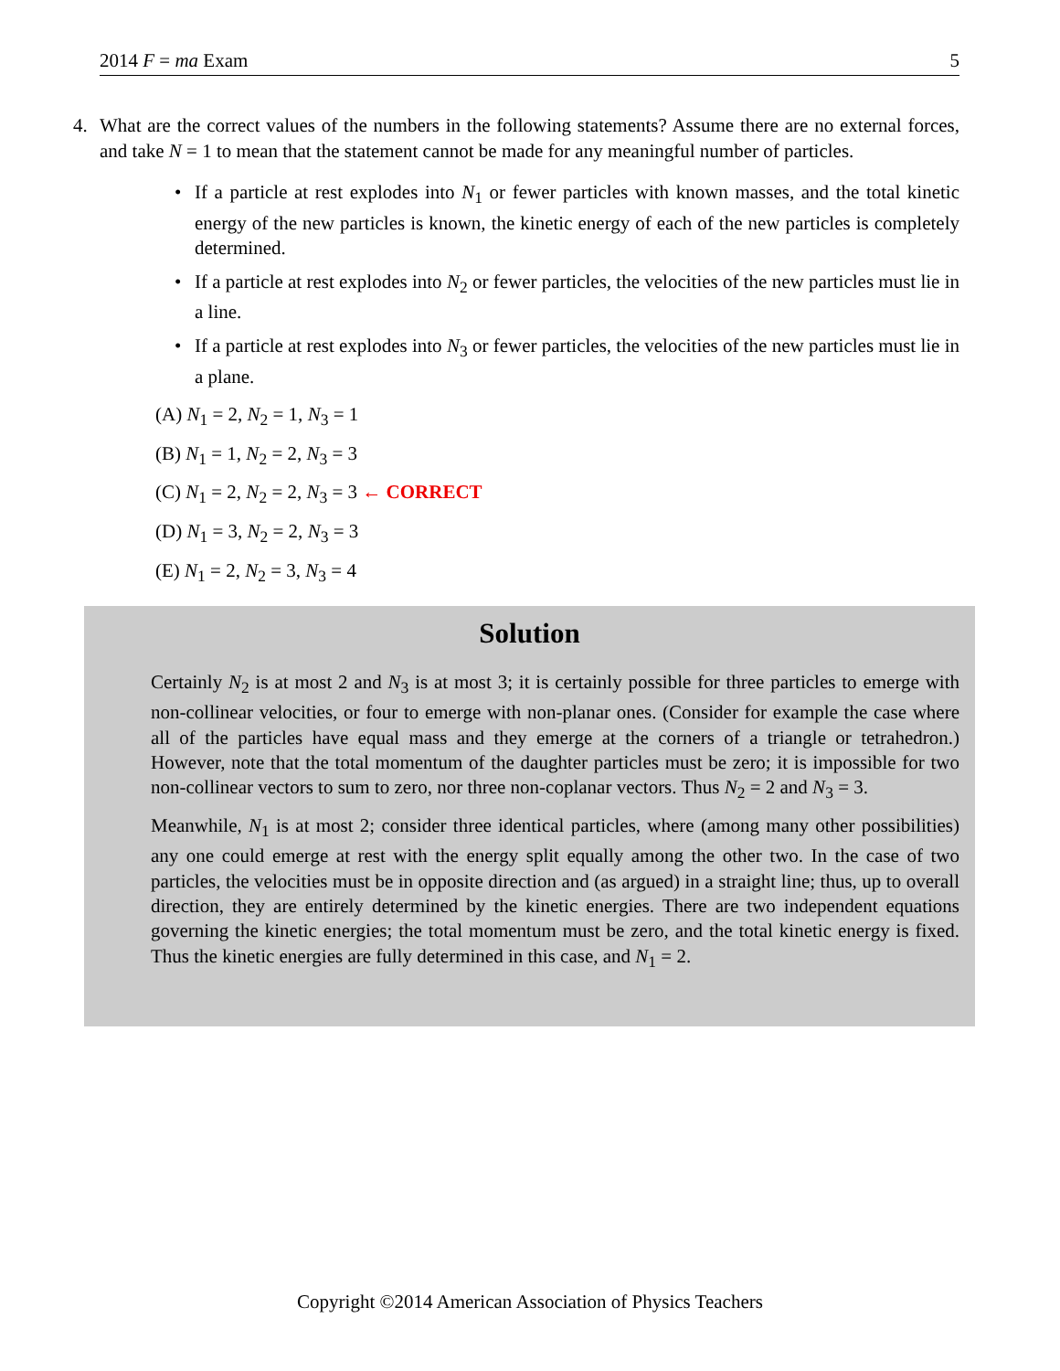2014 F = ma Exam 5
4.
What are the correct values of the numbers in the following statements? Assume there are no external forces, and take N = 1 to mean that the statement cannot be made for any meaningful number of particles.
If a particle at rest explodes into N<sub>1</sub> or fewer particles with known masses, and the total kinetic energy of the new particles is known, the kinetic energy of each of the new particles is completely determined.
If a particle at rest explodes into N<sub>2</sub> or fewer particles, the velocities of the new particles must lie in a line.
If a particle at rest explodes into N<sub>3</sub> or fewer particles, the velocities of the new particles must lie in a plane.
(A) N<sub>1</sub> = 2, N<sub>2</sub> = 1, N<sub>3</sub> = 1
(B) N<sub>1</sub> = 1, N<sub>2</sub> = 2, N<sub>3</sub> = 3
(C) N<sub>1</sub> = 2, N<sub>2</sub> = 2, N<sub>3</sub> = 3 ← CORRECT
(D) N<sub>1</sub> = 3, N<sub>2</sub> = 2, N<sub>3</sub> = 3
(E) N<sub>1</sub> = 2, N<sub>2</sub> = 3, N<sub>3</sub> = 4
Solution
Certainly N<sub>2</sub> is at most 2 and N<sub>3</sub> is at most 3; it is certainly possible for three particles to emerge with non-collinear velocities, or four to emerge with non-planar ones. (Consider for example the case where all of the particles have equal mass and they emerge at the corners of a triangle or tetrahedron.) However, note that the total momentum of the daughter particles must be zero; it is impossible for two non-collinear vectors to sum to zero, nor three non-coplanar vectors. Thus N<sub>2</sub> = 2 and N<sub>3</sub> = 3.
Meanwhile, N<sub>1</sub> is at most 2; consider three identical particles, where (among many other possibilities) any one could emerge at rest with the energy split equally among the other two. In the case of two particles, the velocities must be in opposite direction and (as argued) in a straight line; thus, up to overall direction, they are entirely determined by the kinetic energies. There are two independent equations governing the kinetic energies; the total momentum must be zero, and the total kinetic energy is fixed. Thus the kinetic energies are fully determined in this case, and N<sub>1</sub> = 2.
Copyright ©2014 American Association of Physics Teachers